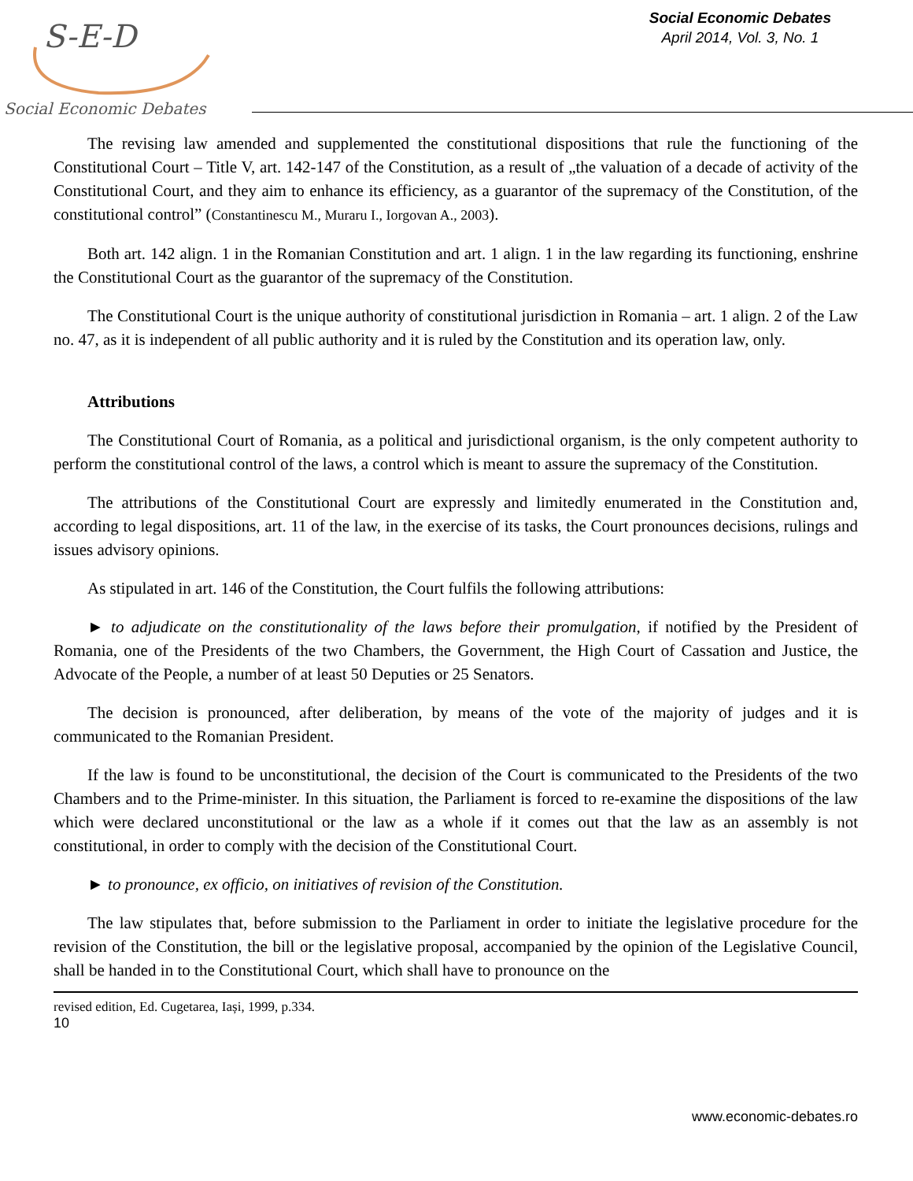S-E-D
Social Economic Debates
Social Economic Debates
April 2014, Vol. 3, No. 1
The revising law amended and supplemented the constitutional dispositions that rule the functioning of the Constitutional Court – Title V, art. 142-147 of the Constitution, as a result of „the valuation of a decade of activity of the Constitutional Court, and they aim to enhance its efficiency, as a guarantor of the supremacy of the Constitution, of the constitutional control” (Constantinescu M., Muraru I., Iorgovan A., 2003).
Both art. 142 align. 1 in the Romanian Constitution and art. 1 align. 1 in the law regarding its functioning, enshrine the Constitutional Court as the guarantor of the supremacy of the Constitution.
The Constitutional Court is the unique authority of constitutional jurisdiction in Romania – art. 1 align. 2 of the Law no. 47, as it is independent of all public authority and it is ruled by the Constitution and its operation law, only.
Attributions
The Constitutional Court of Romania, as a political and jurisdictional organism, is the only competent authority to perform the constitutional control of the laws, a control which is meant to assure the supremacy of the Constitution.
The attributions of the Constitutional Court are expressly and limitedly enumerated in the Constitution and, according to legal dispositions, art. 11 of the law, in the exercise of its tasks, the Court pronounces decisions, rulings and issues advisory opinions.
As stipulated in art. 146 of the Constitution, the Court fulfils the following attributions:
► to adjudicate on the constitutionality of the laws before their promulgation, if notified by the President of Romania, one of the Presidents of the two Chambers, the Government, the High Court of Cassation and Justice, the Advocate of the People, a number of at least 50 Deputies or 25 Senators.
The decision is pronounced, after deliberation, by means of the vote of the majority of judges and it is communicated to the Romanian President.
If the law is found to be unconstitutional, the decision of the Court is communicated to the Presidents of the two Chambers and to the Prime-minister. In this situation, the Parliament is forced to re-examine the dispositions of the law which were declared unconstitutional or the law as a whole if it comes out that the law as an assembly is not constitutional, in order to comply with the decision of the Constitutional Court.
► to pronounce, ex officio, on initiatives of revision of the Constitution.
The law stipulates that, before submission to the Parliament in order to initiate the legislative procedure for the revision of the Constitution, the bill or the legislative proposal, accompanied by the opinion of the Legislative Council, shall be handed in to the Constitutional Court, which shall have to pronounce on the
revised edition, Ed. Cugetarea, Iași, 1999, p.334.
10
www.economic-debates.ro